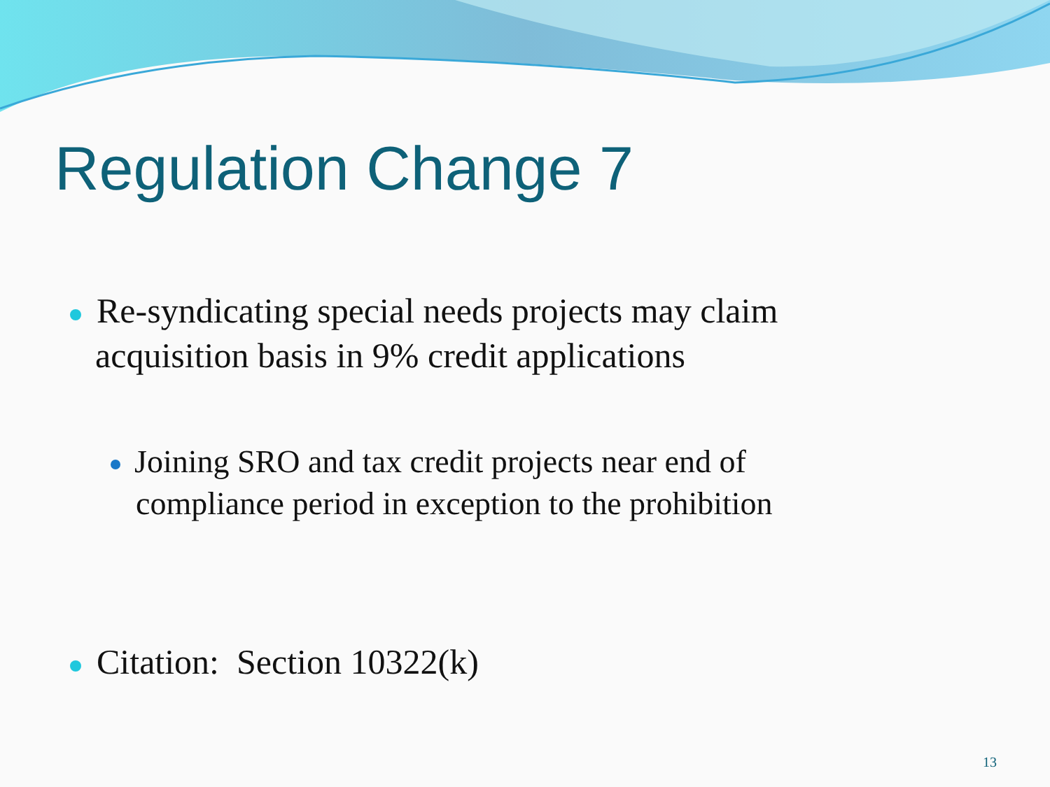Regulation Change 7
Re-syndicating special needs projects may claim
acquisition basis in 9% credit applications
Joining SRO and tax credit projects near end of
compliance period in exception to the prohibition
Citation: Section 10322(k)
13